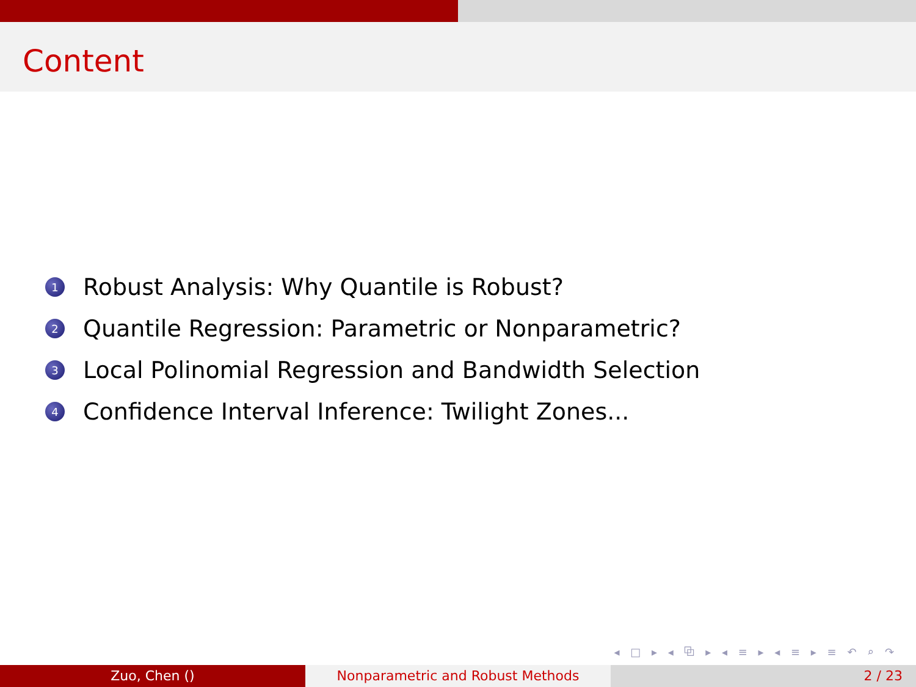Content
1 Robust Analysis: Why Quantile is Robust?
2 Quantile Regression: Parametric or Nonparametric?
3 Local Polinomial Regression and Bandwidth Selection
4 Confidence Interval Inference: Twilight Zones...
◂ □ ▸ ◂ ⧉ ▸ ◂ ≡ ▸ ◂ ≡ ▸ ≡ ↶ ⌕ ↷
Zuo, Chen () Nonparametric and Robust Methods 2 / 23